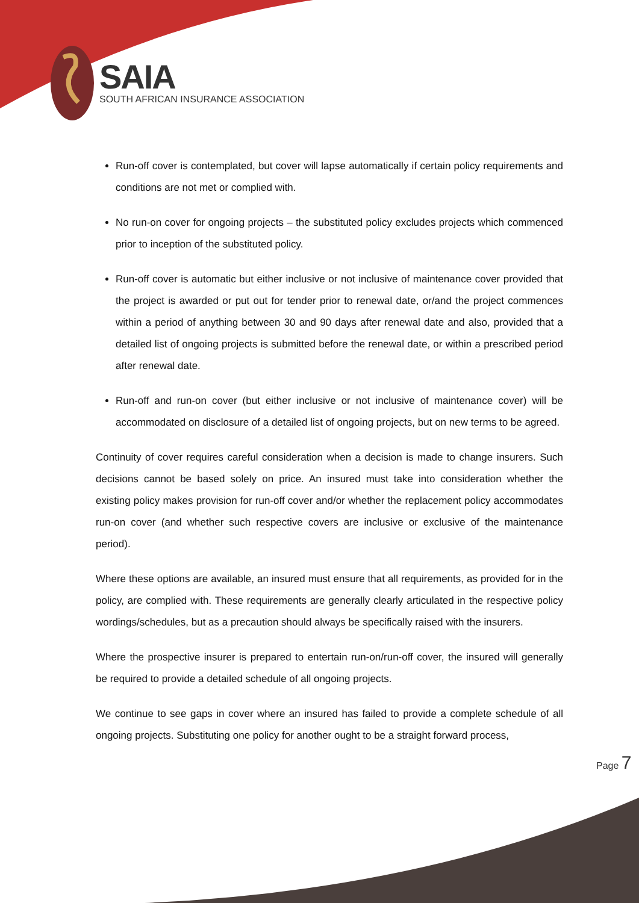SAIA
SOUTH AFRICAN INSURANCE ASSOCIATION
Run-off cover is contemplated, but cover will lapse automatically if certain policy requirements and conditions are not met or complied with.
No run-on cover for ongoing projects – the substituted policy excludes projects which commenced prior to inception of the substituted policy.
Run-off cover is automatic but either inclusive or not inclusive of maintenance cover provided that the project is awarded or put out for tender prior to renewal date, or/and the project commences within a period of anything between 30 and 90 days after renewal date and also, provided that a detailed list of ongoing projects is submitted before the renewal date, or within a prescribed period after renewal date.
Run-off and run-on cover (but either inclusive or not inclusive of maintenance cover) will be accommodated on disclosure of a detailed list of ongoing projects, but on new terms to be agreed.
Continuity of cover requires careful consideration when a decision is made to change insurers. Such decisions cannot be based solely on price. An insured must take into consideration whether the existing policy makes provision for run-off cover and/or whether the replacement policy accommodates run-on cover (and whether such respective covers are inclusive or exclusive of the maintenance period).
Where these options are available, an insured must ensure that all requirements, as provided for in the policy, are complied with. These requirements are generally clearly articulated in the respective policy wordings/schedules, but as a precaution should always be specifically raised with the insurers.
Where the prospective insurer is prepared to entertain run-on/run-off cover, the insured will generally be required to provide a detailed schedule of all ongoing projects.
We continue to see gaps in cover where an insured has failed to provide a complete schedule of all ongoing projects. Substituting one policy for another ought to be a straight forward process,
Page 7